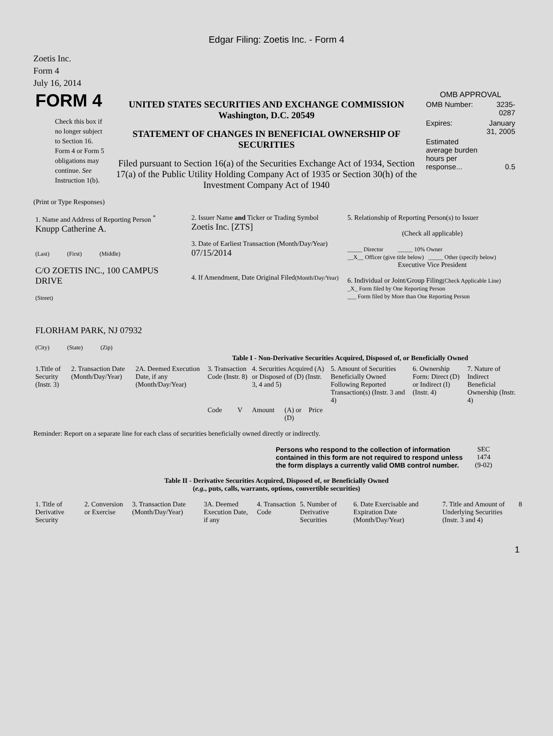Edgar Filing: Zoetis Inc. - Form 4
Zoetis Inc.
Form 4
July 16, 2014
| FORM 4 Check this box if no longer subject to Section 16. Form 4 or Form 5 obligations may continue. See Instruction 1(b). | UNITED STATES SECURITIES AND EXCHANGE COMMISSION Washington, D.C. 20549 STATEMENT OF CHANGES IN BENEFICIAL OWNERSHIP OF SECURITIES Filed pursuant to Section 16(a) of the Securities Exchange Act of 1934, Section 17(a) of the Public Utility Holding Company Act of 1935 or Section 30(h) of the Investment Company Act of 1940 | OMB APPROVAL / OMB Number: / 3235-0287 / / Expires: / January 31, 2005 / / Estimated average burden hours per response... / 0.5 / |
(Print or Type Responses)
| 1. Name and Address of Reporting Person <sup>*</sup> Knupp Catherine A. (Last) (First) (Middle) C/O ZOETIS INC., 100 CAMPUS DRIVE (Street) FLORHAM PARK, NJ 07932 (City) (State) (Zip) | 2. Issuer Name and Ticker or Trading Symbol Zoetis Inc. [ZTS] 3. Date of Earliest Transaction (Month/Day/Year) 07/15/2014 4. If Amendment, Date Original Filed (Month/Day/Year) | 5. Relationship of Reporting Person(s) to Issuer (Check all applicable) _____ Director _____ 10% Owner __X__ Officer (give title below) _____ Other (specify below) Executive Vice President 6. Individual or Joint/Group Filing (Check Applicable Line) _X_ Form filed by One Reporting Person ___ Form filed by More than One Reporting Person |
Table I - Non-Derivative Securities Acquired, Disposed of, or Beneficially Owned
| 1.Title of Security (Instr. 3) | 2. Transaction Date (Month/Day/Year) | 2A. Deemed Execution Date, if any (Month/Day/Year) | 3. Transaction Code (Instr. 8) | | 4. Securities Acquired (A) or Disposed of (D) (Instr. 3, 4 and 5) | | | 5. Amount of Securities Beneficially Owned Following Reported Transaction(s) (Instr. 3 and 4) | 6. Ownership Form: Direct (D) or Indirect (I) (Instr. 4) | 7. Nature of Indirect Beneficial Ownership (Instr. 4) |
| --- | --- | --- | --- | --- | --- | --- | --- | --- | --- | --- |
| | | | Code | V | Amount | (A) or (D) | Price | | | |
Reminder: Report on a separate line for each class of securities beneficially owned directly or indirectly.
| Persons who respond to the collection of information contained in this form are not required to respond unless the form displays a currently valid OMB control number. | SEC 1474 (9-02) |
Table II - Derivative Securities Acquired, Disposed of, or Beneficially Owned
(e.g., puts, calls, warrants, options, convertible securities)
| 1. Title of Derivative Security | 2. Conversion or Exercise | 3. Transaction Date (Month/Day/Year) | 3A. Deemed Execution Date, if any | 4. Transaction Code | 5. Number of Derivative Securities | 6. Date Exercisable and Expiration Date (Month/Day/Year) | 7. Title and Amount of Underlying Securities (Instr. 3 and 4) | 8 |
| --- | --- | --- | --- | --- | --- | --- | --- | --- |
1